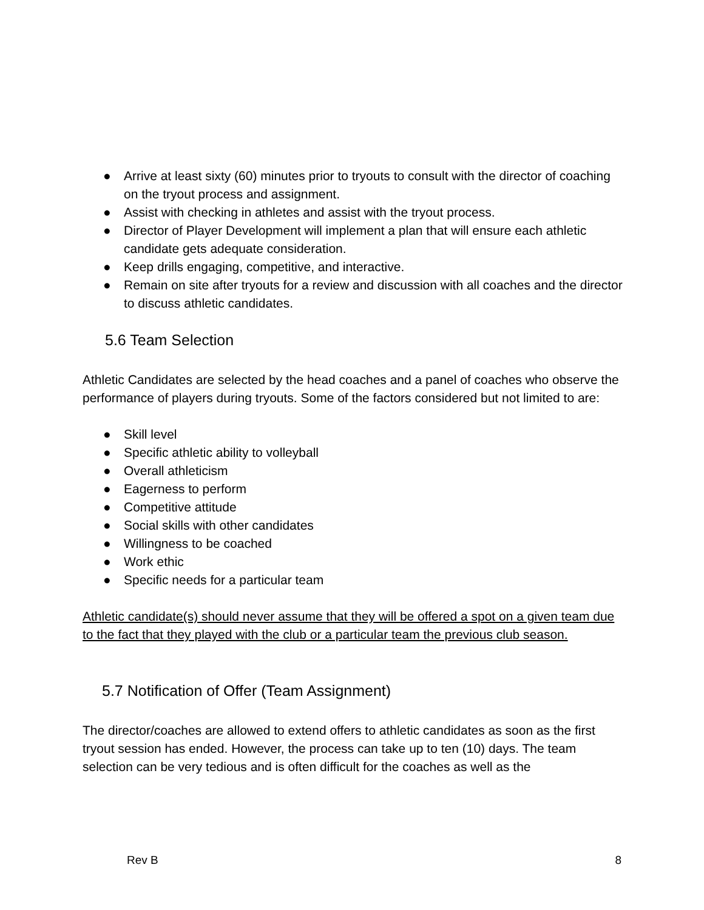● Arrive at least sixty (60) minutes prior to tryouts to consult with the director of coaching on the tryout process and assignment.
● Assist with checking in athletes and assist with the tryout process.
● Director of Player Development will implement a plan that will ensure each athletic candidate gets adequate consideration.
● Keep drills engaging, competitive, and interactive.
● Remain on site after tryouts for a review and discussion with all coaches and the director to discuss athletic candidates.
5.6 Team Selection
Athletic Candidates are selected by the head coaches and a panel of coaches who observe the performance of players during tryouts. Some of the factors considered but not limited to are:
● Skill level
● Specific athletic ability to volleyball
● Overall athleticism
● Eagerness to perform
● Competitive attitude
● Social skills with other candidates
● Willingness to be coached
● Work ethic
● Specific needs for a particular team
Athletic candidate(s) should never assume that they will be offered a spot on a given team due to the fact that they played with the club or a particular team the previous club season.
5.7 Notification of Offer (Team Assignment)
The director/coaches are allowed to extend offers to athletic candidates as soon as the first tryout session has ended. However, the process can take up to ten (10) days. The team selection can be very tedious and is often difficult for the coaches as well as the
Rev B 8